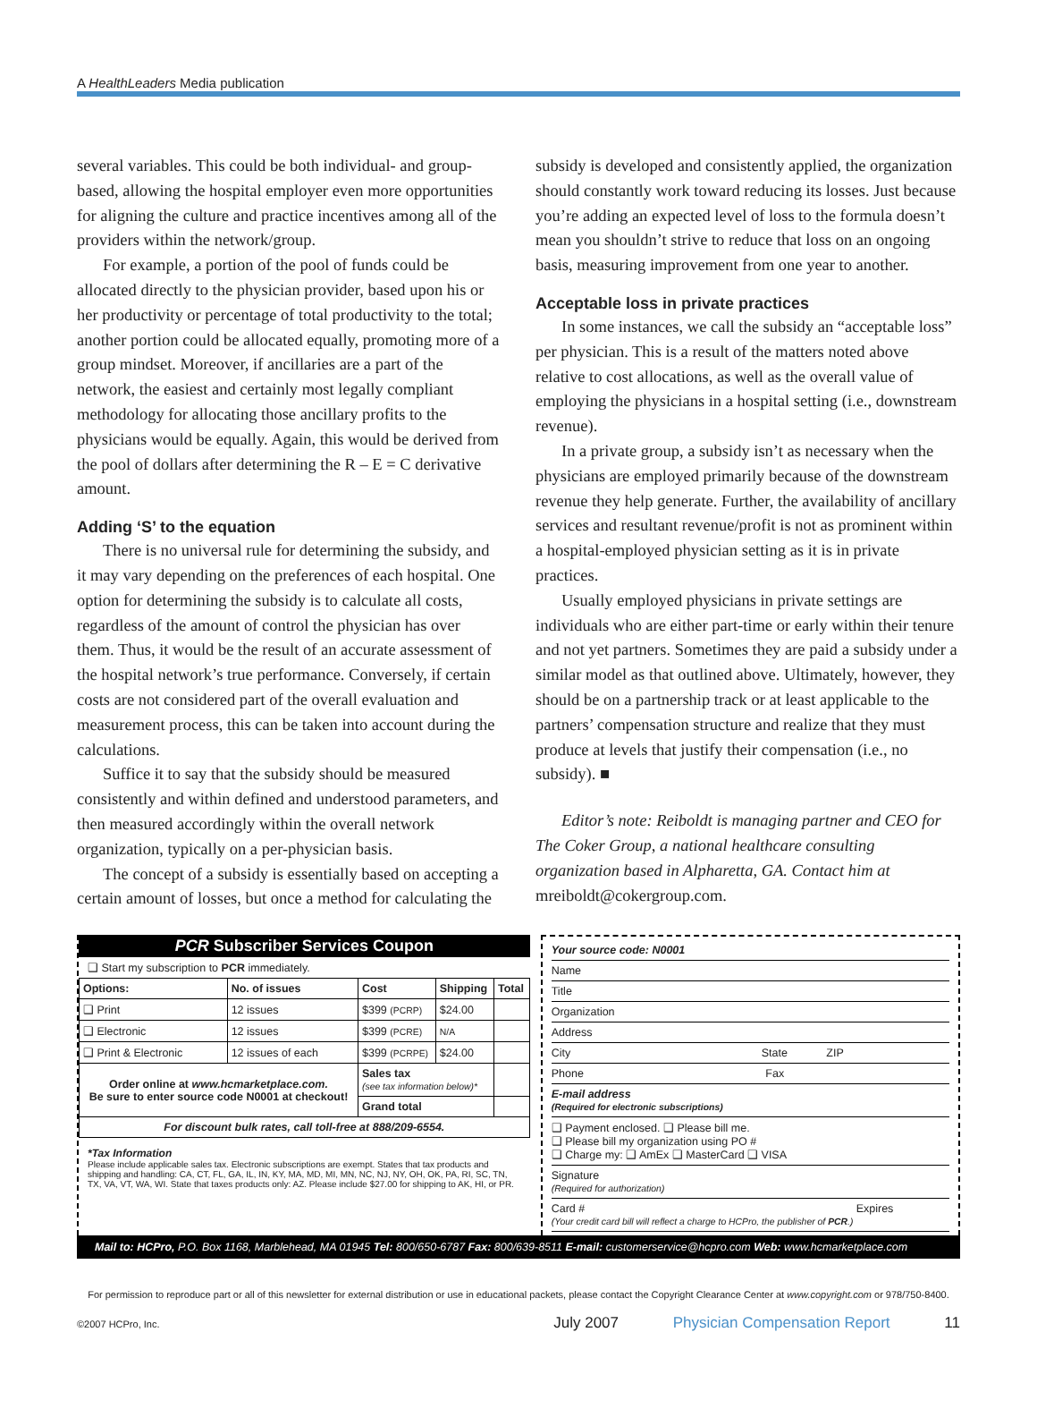A HealthLeaders Media publication
several variables. This could be both individual- and group-based, allowing the hospital employer even more opportunities for aligning the culture and practice incentives among all of the providers within the network/group.
For example, a portion of the pool of funds could be allocated directly to the physician provider, based upon his or her productivity or percentage of total productivity to the total; another portion could be allocated equally, promoting more of a group mindset. Moreover, if ancillaries are a part of the network, the easiest and certainly most legally compliant methodology for allocating those ancillary profits to the physicians would be equally. Again, this would be derived from the pool of dollars after determining the R – E = C derivative amount.
Adding ‘S’ to the equation
There is no universal rule for determining the subsidy, and it may vary depending on the preferences of each hospital. One option for determining the subsidy is to calculate all costs, regardless of the amount of control the physician has over them. Thus, it would be the result of an accurate assessment of the hospital network’s true performance. Conversely, if certain costs are not considered part of the overall evaluation and measurement process, this can be taken into account during the calculations.
Suffice it to say that the subsidy should be measured consistently and within defined and understood parameters, and then measured accordingly within the overall network organization, typically on a per-physician basis.
The concept of a subsidy is essentially based on accepting a certain amount of losses, but once a method for calculating the
subsidy is developed and consistently applied, the organization should constantly work toward reducing its losses. Just because you’re adding an expected level of loss to the formula doesn’t mean you shouldn’t strive to reduce that loss on an ongoing basis, measuring improvement from one year to another.
Acceptable loss in private practices
In some instances, we call the subsidy an “acceptable loss” per physician. This is a result of the matters noted above relative to cost allocations, as well as the overall value of employing the physicians in a hospital setting (i.e., downstream revenue).
In a private group, a subsidy isn’t as necessary when the physicians are employed primarily because of the downstream revenue they help generate. Further, the availability of ancillary services and resultant revenue/profit is not as prominent within a hospital-employed physician setting as it is in private practices.
Usually employed physicians in private settings are individuals who are either part-time or early within their tenure and not yet partners. Sometimes they are paid a subsidy under a similar model as that outlined above. Ultimately, however, they should be on a partnership track or at least applicable to the partners’ compensation structure and realize that they must produce at levels that justify their compensation (i.e., no subsidy). ■
Editor’s note: Reiboldt is managing partner and CEO for The Coker Group, a national healthcare consulting organization based in Alpharetta, GA. Contact him at mreiboldt@cokergroup.com.
PCR Subscriber Services Coupon
❑ Start my subscription to PCR immediately.
| Options: | No. of issues | Cost | Shipping | Total |
| --- | --- | --- | --- | --- |
| ❑ Print | 12 issues | $399 (PCRP) | $24.00 | |
| ❑ Electronic | 12 issues | $399 (PCRE) | N/A | |
| ❑ Print & Electronic | 12 issues of each | $399 (PCRPE) | $24.00 | |
| Order online at www.hcmarketplace.com. Be sure to enter source code N0001 at checkout! | | Sales tax (see tax information below)* | | |
| | | Grand total | | |
| For discount bulk rates, call toll-free at 888/209-6554. | | | | |
*Tax Information
Please include applicable sales tax. Electronic subscriptions are exempt. States that tax products and shipping and handling: CA, CT, FL, GA, IL, IN, KY, MA, MD, MI, MN, NC, NJ, NY, OH, OK, PA, RI, SC, TN, TX, VA, VT, WA, WI. State that taxes products only: AZ. Please include $27.00 for shipping to AK, HI, or PR.
Your source code: N0001
Name
Title
Organization
Address
City State ZIP
Phone Fax
E-mail address
(Required for electronic subscriptions)
❑ Payment enclosed. ❑ Please bill me.
❑ Please bill my organization using PO #
❑ Charge my: ❑ AmEx ❑ MasterCard ❑ VISA
Signature
(Required for authorization)
Card # Expires
(Your credit card bill will reflect a charge to HCPro, the publisher of PCR.)
Mail to: HCPro, P.O. Box 1168, Marblehead, MA 01945 Tel: 800/650-6787 Fax: 800/639-8511 E-mail: customerservice@hcpro.com Web: www.hcmarketplace.com
For permission to reproduce part or all of this newsletter for external distribution or use in educational packets, please contact the Copyright Clearance Center at www.copyright.com or 978/750-8400.
©2007 HCPro, Inc. July 2007 Physician Compensation Report 11